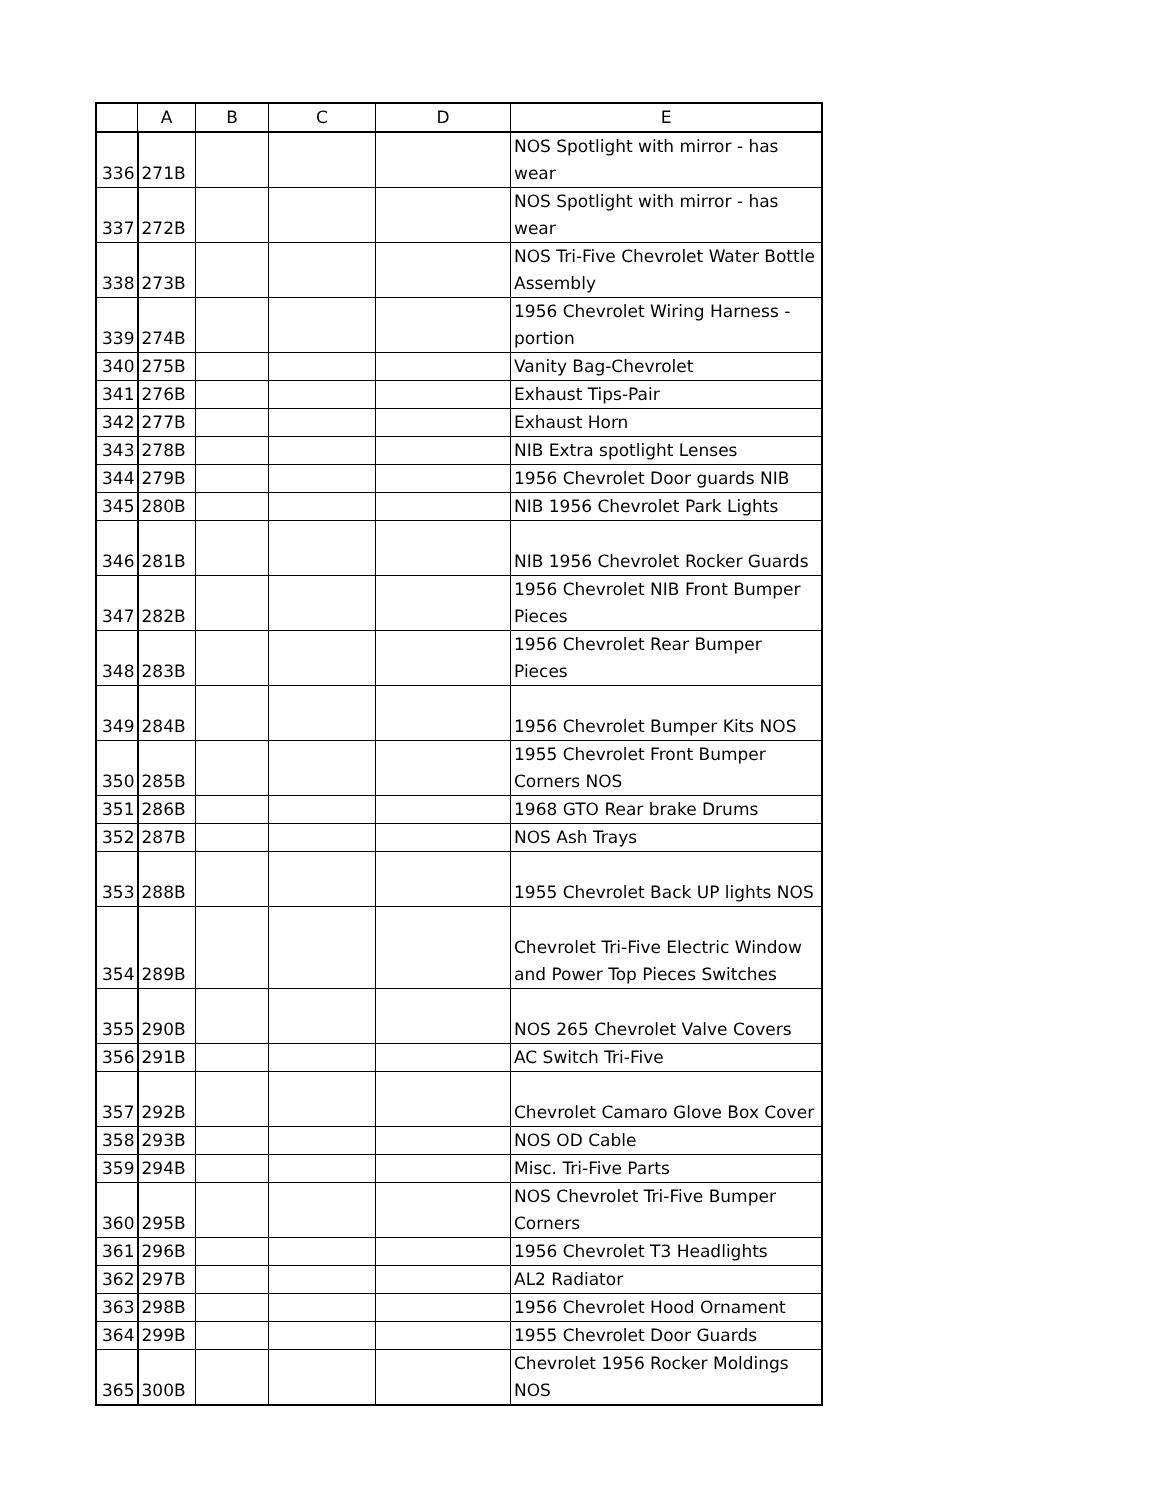| | A | B | C | D | E |
| --- | --- | --- | --- | --- | --- |
| 336 | 271B | | | | NOS Spotlight with mirror - has wear |
| 337 | 272B | | | | NOS Spotlight with mirror - has wear |
| 338 | 273B | | | | NOS Tri-Five Chevrolet Water Bottle Assembly |
| 339 | 274B | | | | 1956 Chevrolet Wiring Harness - portion |
| 340 | 275B | | | | Vanity Bag-Chevrolet |
| 341 | 276B | | | | Exhaust Tips-Pair |
| 342 | 277B | | | | Exhaust Horn |
| 343 | 278B | | | | NIB Extra spotlight Lenses |
| 344 | 279B | | | | 1956 Chevrolet Door guards NIB |
| 345 | 280B | | | | NIB 1956 Chevrolet Park Lights |
| 346 | 281B | | | | NIB 1956 Chevrolet Rocker Guards |
| 347 | 282B | | | | 1956 Chevrolet NIB Front Bumper Pieces |
| 348 | 283B | | | | 1956 Chevrolet Rear Bumper Pieces |
| 349 | 284B | | | | 1956 Chevrolet Bumper Kits NOS |
| 350 | 285B | | | | 1955 Chevrolet Front Bumper Corners NOS |
| 351 | 286B | | | | 1968 GTO Rear brake Drums |
| 352 | 287B | | | | NOS Ash Trays |
| 353 | 288B | | | | 1955 Chevrolet Back UP lights NOS |
| 354 | 289B | | | | Chevrolet Tri-Five Electric Window and Power Top Pieces Switches |
| 355 | 290B | | | | NOS 265 Chevrolet Valve Covers |
| 356 | 291B | | | | AC Switch Tri-Five |
| 357 | 292B | | | | Chevrolet Camaro Glove Box Cover |
| 358 | 293B | | | | NOS OD Cable |
| 359 | 294B | | | | Misc. Tri-Five Parts |
| 360 | 295B | | | | NOS Chevrolet Tri-Five Bumper Corners |
| 361 | 296B | | | | 1956 Chevrolet T3 Headlights |
| 362 | 297B | | | | AL2 Radiator |
| 363 | 298B | | | | 1956 Chevrolet Hood Ornament |
| 364 | 299B | | | | 1955 Chevrolet Door Guards |
| 365 | 300B | | | | Chevrolet 1956 Rocker Moldings NOS |